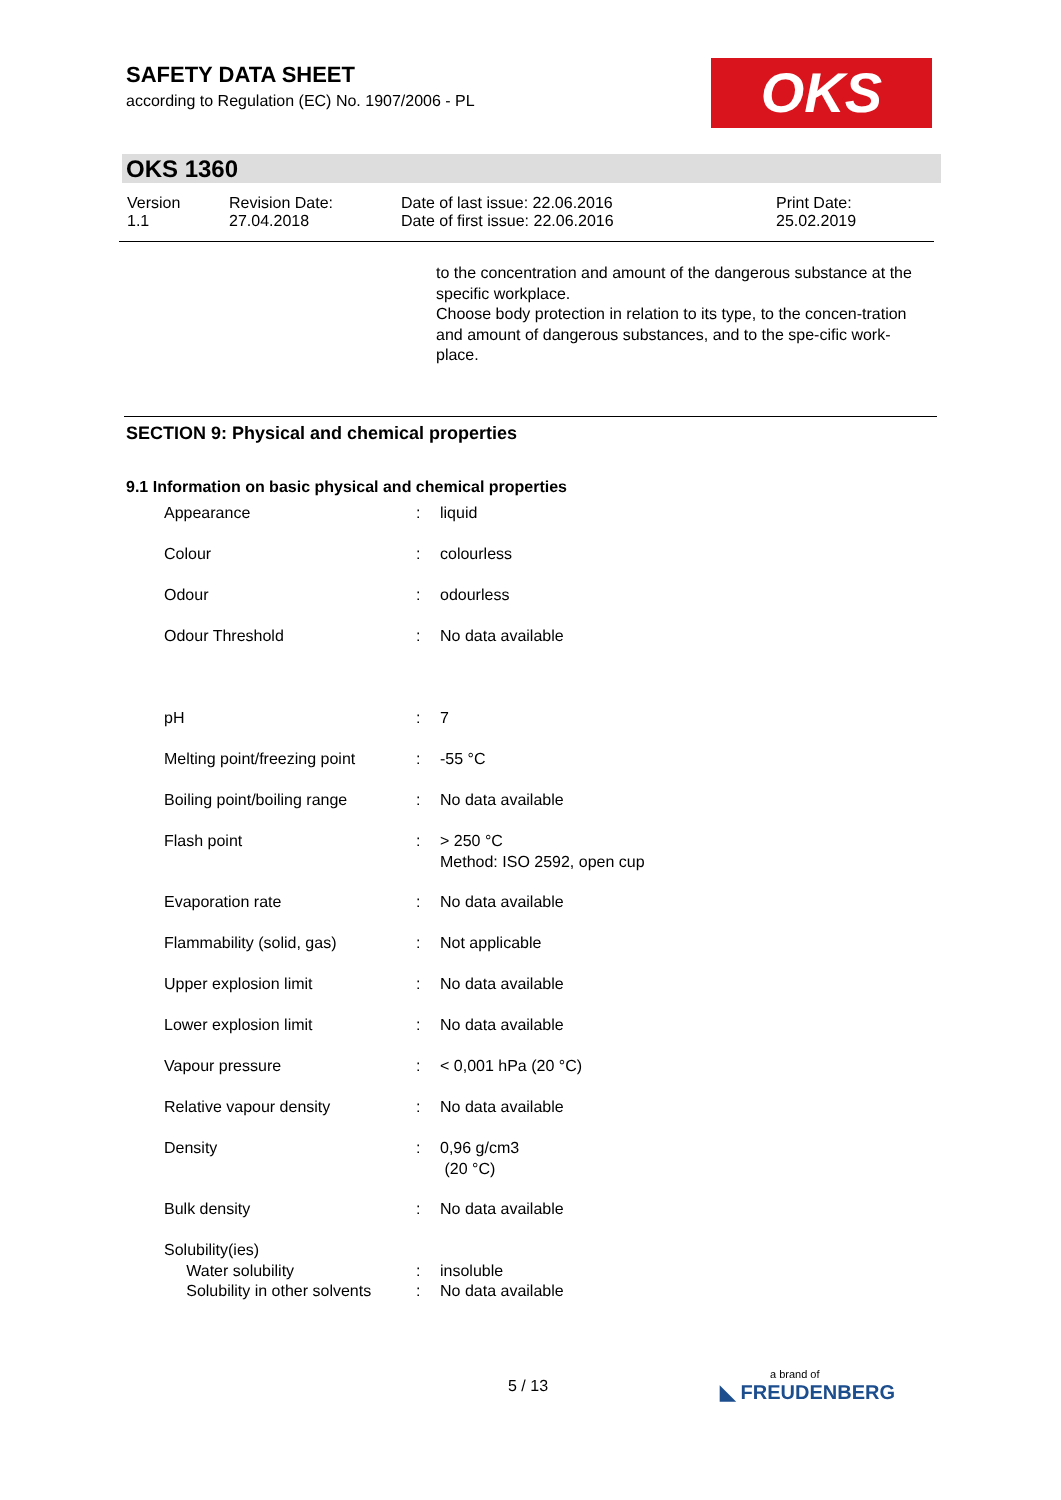SAFETY DATA SHEET
according to Regulation (EC) No. 1907/2006 - PL
OKS
OKS 1360
| Version 1.1 | Revision Date: 27.04.2018 | Date of last issue: 22.06.2016 Date of first issue: 22.06.2016 | Print Date: 25.02.2019 |
to the concentration and amount of the dangerous substance at the specific workplace.
Choose body protection in relation to its type, to the concen-tration and amount of dangerous substances, and to the spe-cific work-place.
SECTION 9: Physical and chemical properties
9.1 Information on basic physical and chemical properties
| Appearance | : | liquid |
| Colour | : | colourless |
| Odour | : | odourless |
| Odour Threshold | : | No data available |
| pH | : | 7 |
| Melting point/freezing point | : | -55 °C |
| Boiling point/boiling range | : | No data available |
| Flash point | : | > 250 °C Method: ISO 2592, open cup |
| Evaporation rate | : | No data available |
| Flammability (solid, gas) | : | Not applicable |
| Upper explosion limit | : | No data available |
| Lower explosion limit | : | No data available |
| Vapour pressure | : | < 0,001 hPa (20 °C) |
| Relative vapour density | : | No data available |
| Density | : | 0,96 g/cm3 (20 °C) |
| Bulk density | : | No data available |
| Solubility(ies) Water solubility | : | insoluble |
| Solubility in other solvents | : | No data available |
5 / 13 a brand of
◣ FREUDENBERG